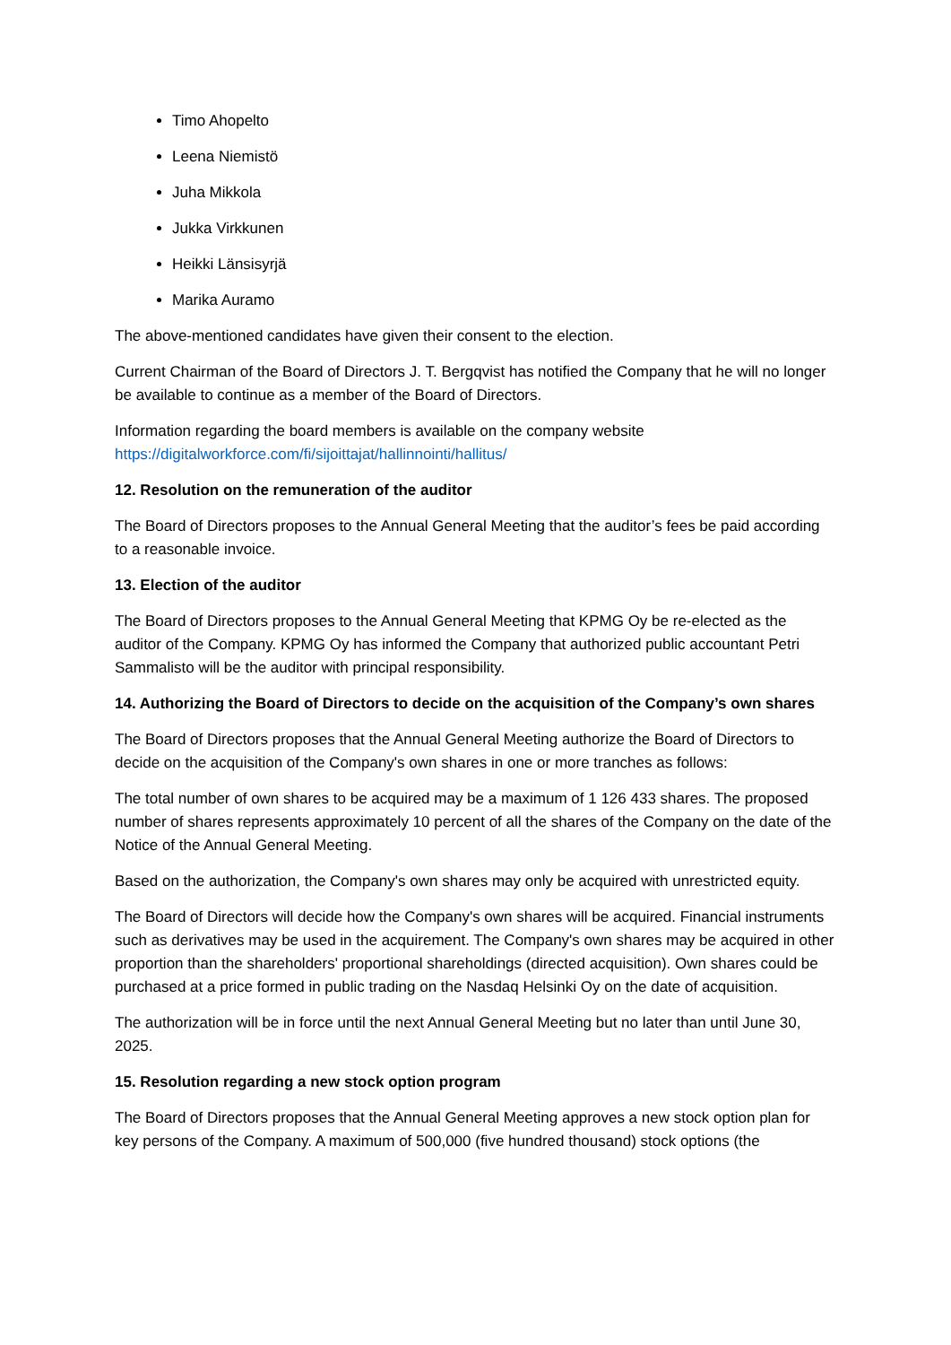Timo Ahopelto
Leena Niemistö
Juha Mikkola
Jukka Virkkunen
Heikki Länsisyrjä
Marika Auramo
The above-mentioned candidates have given their consent to the election.
Current Chairman of the Board of Directors J. T. Bergqvist has notified the Company that he will no longer be available to continue as a member of the Board of Directors.
Information regarding the board members is available on the company website https://digitalworkforce.com/fi/sijoittajat/hallinnointi/hallitus/
12. Resolution on the remuneration of the auditor
The Board of Directors proposes to the Annual General Meeting that the auditor’s fees be paid according to a reasonable invoice.
13. Election of the auditor
The Board of Directors proposes to the Annual General Meeting that KPMG Oy be re-elected as the auditor of the Company. KPMG Oy has informed the Company that authorized public accountant Petri Sammalisto will be the auditor with principal responsibility.
14. Authorizing the Board of Directors to decide on the acquisition of the Company’s own shares
The Board of Directors proposes that the Annual General Meeting authorize the Board of Directors to decide on the acquisition of the Company's own shares in one or more tranches as follows:
The total number of own shares to be acquired may be a maximum of 1 126 433 shares. The proposed number of shares represents approximately 10 percent of all the shares of the Company on the date of the Notice of the Annual General Meeting.
Based on the authorization, the Company's own shares may only be acquired with unrestricted equity.
The Board of Directors will decide how the Company's own shares will be acquired. Financial instruments such as derivatives may be used in the acquirement. The Company's own shares may be acquired in other proportion than the shareholders' proportional shareholdings (directed acquisition). Own shares could be purchased at a price formed in public trading on the Nasdaq Helsinki Oy on the date of acquisition.
The authorization will be in force until the next Annual General Meeting but no later than until June 30, 2025.
15. Resolution regarding a new stock option program
The Board of Directors proposes that the Annual General Meeting approves a new stock option plan for key persons of the Company. A maximum of 500,000 (five hundred thousand) stock options (the